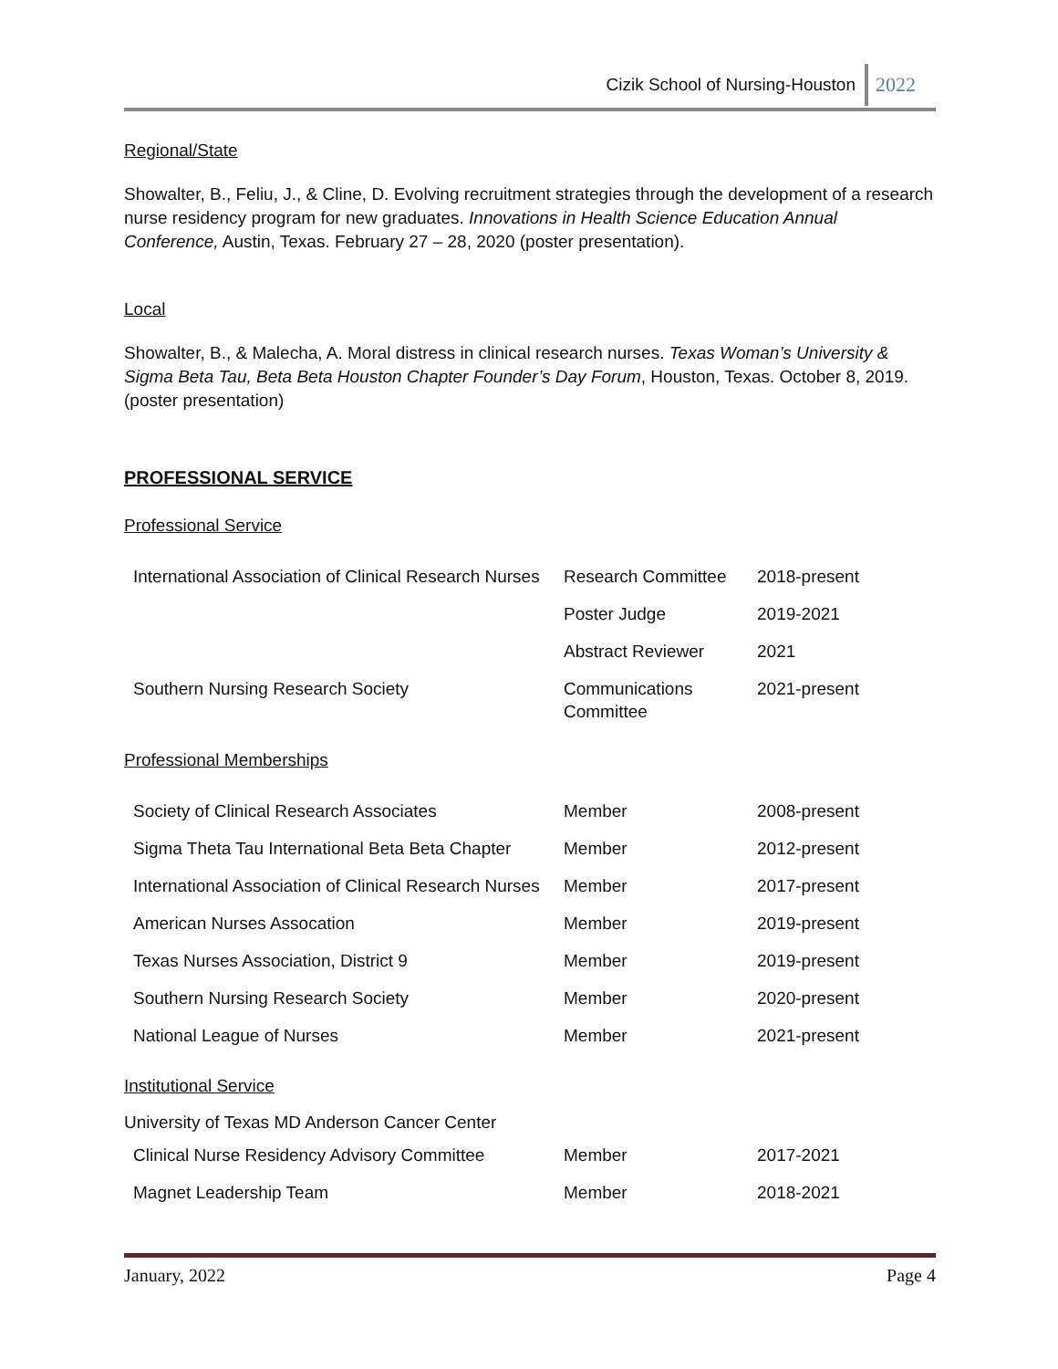Cizik School of Nursing-Houston 2022
Regional/State
Showalter, B., Feliu, J., & Cline, D. Evolving recruitment strategies through the development of a research nurse residency program for new graduates. Innovations in Health Science Education Annual Conference, Austin, Texas. February 27 – 28, 2020 (poster presentation).
Local
Showalter, B., & Malecha, A. Moral distress in clinical research nurses. Texas Woman’s University & Sigma Beta Tau, Beta Beta Houston Chapter Founder’s Day Forum, Houston, Texas. October 8, 2019. (poster presentation)
PROFESSIONAL SERVICE
Professional Service
| International Association of Clinical Research Nurses | Research Committee | 2018-present |
| | Poster Judge | 2019-2021 |
| | Abstract Reviewer | 2021 |
| Southern Nursing Research Society | Communications Committee | 2021-present |
Professional Memberships
| Society of Clinical Research Associates | Member | 2008-present |
| Sigma Theta Tau International Beta Beta Chapter | Member | 2012-present |
| International Association of Clinical Research Nurses | Member | 2017-present |
| American Nurses Assocation | Member | 2019-present |
| Texas Nurses Association, District 9 | Member | 2019-present |
| Southern Nursing Research Society | Member | 2020-present |
| National League of Nurses | Member | 2021-present |
Institutional Service
University of Texas MD Anderson Cancer Center
| Clinical Nurse Residency Advisory Committee | Member | 2017-2021 |
| Magnet Leadership Team | Member | 2018-2021 |
January, 2022 Page 4